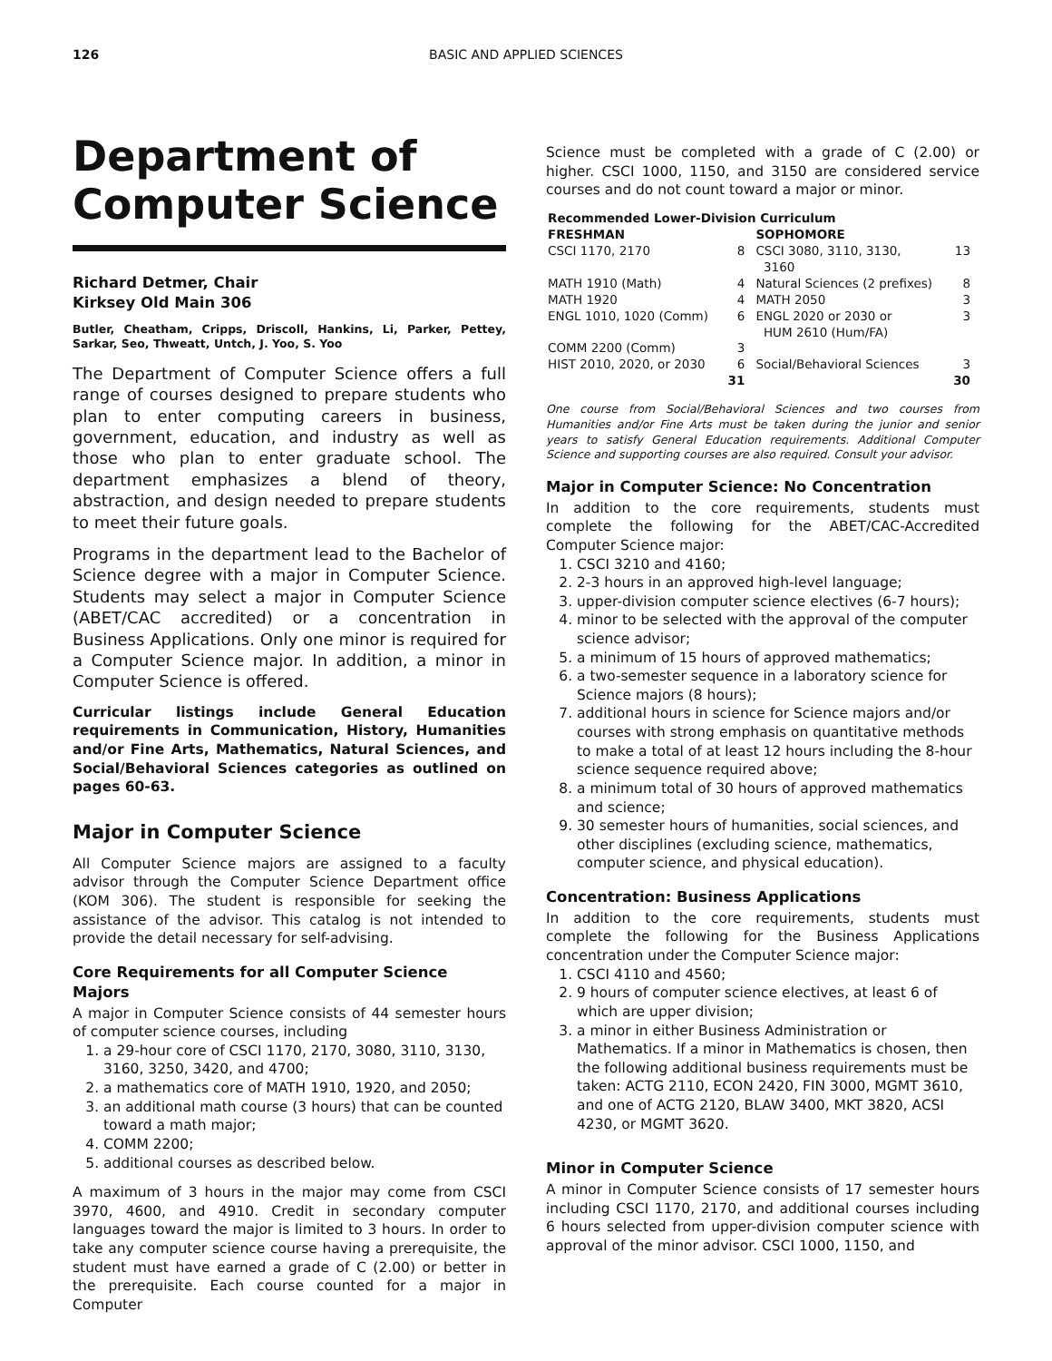126 BASIC AND APPLIED SCIENCES
Department of Computer Science
Richard Detmer, Chair
Kirksey Old Main 306
Butler, Cheatham, Cripps, Driscoll, Hankins, Li, Parker, Pettey, Sarkar, Seo, Thweatt, Untch, J. Yoo, S. Yoo
The Department of Computer Science offers a full range of courses designed to prepare students who plan to enter computing careers in business, government, education, and industry as well as those who plan to enter graduate school. The department emphasizes a blend of theory, abstraction, and design needed to prepare students to meet their future goals.
Programs in the department lead to the Bachelor of Science degree with a major in Computer Science. Students may select a major in Computer Science (ABET/CAC accredited) or a concentration in Business Applications. Only one minor is required for a Computer Science major. In addition, a minor in Computer Science is offered.
Curricular listings include General Education requirements in Communication, History, Humanities and/or Fine Arts, Mathematics, Natural Sciences, and Social/Behavioral Sciences categories as outlined on pages 60-63.
Major in Computer Science
All Computer Science majors are assigned to a faculty advisor through the Computer Science Department office (KOM 306). The student is responsible for seeking the assistance of the advisor. This catalog is not intended to provide the detail necessary for self-advising.
Core Requirements for all Computer Science Majors
A major in Computer Science consists of 44 semester hours of computer science courses, including
1. a 29-hour core of CSCI 1170, 2170, 3080, 3110, 3130, 3160, 3250, 3420, and 4700;
2. a mathematics core of MATH 1910, 1920, and 2050;
3. an additional math course (3 hours) that can be counted toward a math major;
4. COMM 2200;
5. additional courses as described below.
A maximum of 3 hours in the major may come from CSCI 3970, 4600, and 4910. Credit in secondary computer languages toward the major is limited to 3 hours. In order to take any computer science course having a prerequisite, the student must have earned a grade of C (2.00) or better in the prerequisite. Each course counted for a major in Computer
Science must be completed with a grade of C (2.00) or higher. CSCI 1000, 1150, and 3150 are considered service courses and do not count toward a major or minor.
| Recommended Lower-Division Curriculum | | | |
| --- | --- | --- | --- |
| FRESHMAN | | SOPHOMORE | |
| CSCI 1170, 2170 | 8 | CSCI 3080, 3110, 3130, 3160 | 13 |
| MATH 1910 (Math) | 4 | Natural Sciences (2 prefixes) | 8 |
| MATH 1920 | 4 | MATH 2050 | 3 |
| ENGL 1010, 1020 (Comm) | 6 | ENGL 2020 or 2030 or HUM 2610 (Hum/FA) | 3 |
| COMM 2200 (Comm) | 3 | | |
| HIST 2010, 2020, or 2030 | 6 | Social/Behavioral Sciences | 3 |
| | 31 | | 30 |
One course from Social/Behavioral Sciences and two courses from Humanities and/or Fine Arts must be taken during the junior and senior years to satisfy General Education requirements. Additional Computer Science and supporting courses are also required. Consult your advisor.
Major in Computer Science: No Concentration
In addition to the core requirements, students must complete the following for the ABET/CAC-Accredited Computer Science major:
1. CSCI 3210 and 4160;
2. 2-3 hours in an approved high-level language;
3. upper-division computer science electives (6-7 hours);
4. minor to be selected with the approval of the computer science advisor;
5. a minimum of 15 hours of approved mathematics;
6. a two-semester sequence in a laboratory science for Science majors (8 hours);
7. additional hours in science for Science majors and/or courses with strong emphasis on quantitative methods to make a total of at least 12 hours including the 8-hour science sequence required above;
8. a minimum total of 30 hours of approved mathematics and science;
9. 30 semester hours of humanities, social sciences, and other disciplines (excluding science, mathematics, computer science, and physical education).
Concentration: Business Applications
In addition to the core requirements, students must complete the following for the Business Applications concentration under the Computer Science major:
1. CSCI 4110 and 4560;
2. 9 hours of computer science electives, at least 6 of which are upper division;
3. a minor in either Business Administration or Mathematics. If a minor in Mathematics is chosen, then the following additional business requirements must be taken: ACTG 2110, ECON 2420, FIN 3000, MGMT 3610, and one of ACTG 2120, BLAW 3400, MKT 3820, ACSI 4230, or MGMT 3620.
Minor in Computer Science
A minor in Computer Science consists of 17 semester hours including CSCI 1170, 2170, and additional courses including 6 hours selected from upper-division computer science with approval of the minor advisor. CSCI 1000, 1150, and